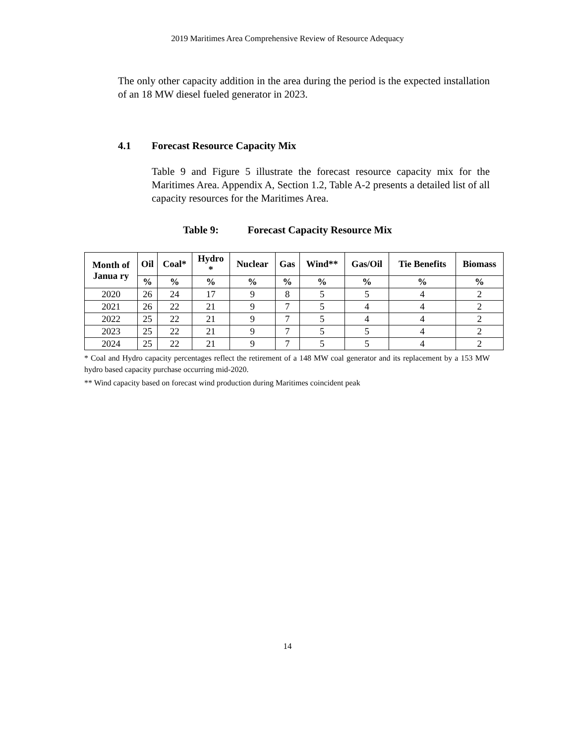2019 Maritimes Area Comprehensive Review of Resource Adequacy
The only other capacity addition in the area during the period is the expected installation of an 18 MW diesel fueled generator in 2023.
4.1 Forecast Resource Capacity Mix
Table 9 and Figure 5 illustrate the forecast resource capacity mix for the Maritimes Area. Appendix A, Section 1.2, Table A-2 presents a detailed list of all capacity resources for the Maritimes Area.
Table 9: Forecast Capacity Resource Mix
| Month of Janua ry | Oil | Coal* | Hydro * | Nuclear | Gas | Wind** | Gas/Oil | Tie Benefits | Biomass |
| --- | --- | --- | --- | --- | --- | --- | --- | --- | --- |
| | % | % | % | % | % | % | % | % | % |
| 2020 | 26 | 24 | 17 | 9 | 8 | 5 | 5 | 4 | 2 |
| 2021 | 26 | 22 | 21 | 9 | 7 | 5 | 4 | 4 | 2 |
| 2022 | 25 | 22 | 21 | 9 | 7 | 5 | 4 | 4 | 2 |
| 2023 | 25 | 22 | 21 | 9 | 7 | 5 | 5 | 4 | 2 |
| 2024 | 25 | 22 | 21 | 9 | 7 | 5 | 5 | 4 | 2 |
* Coal and Hydro capacity percentages reflect the retirement of a 148 MW coal generator and its replacement by a 153 MW hydro based capacity purchase occurring mid-2020.
** Wind capacity based on forecast wind production during Maritimes coincident peak
14